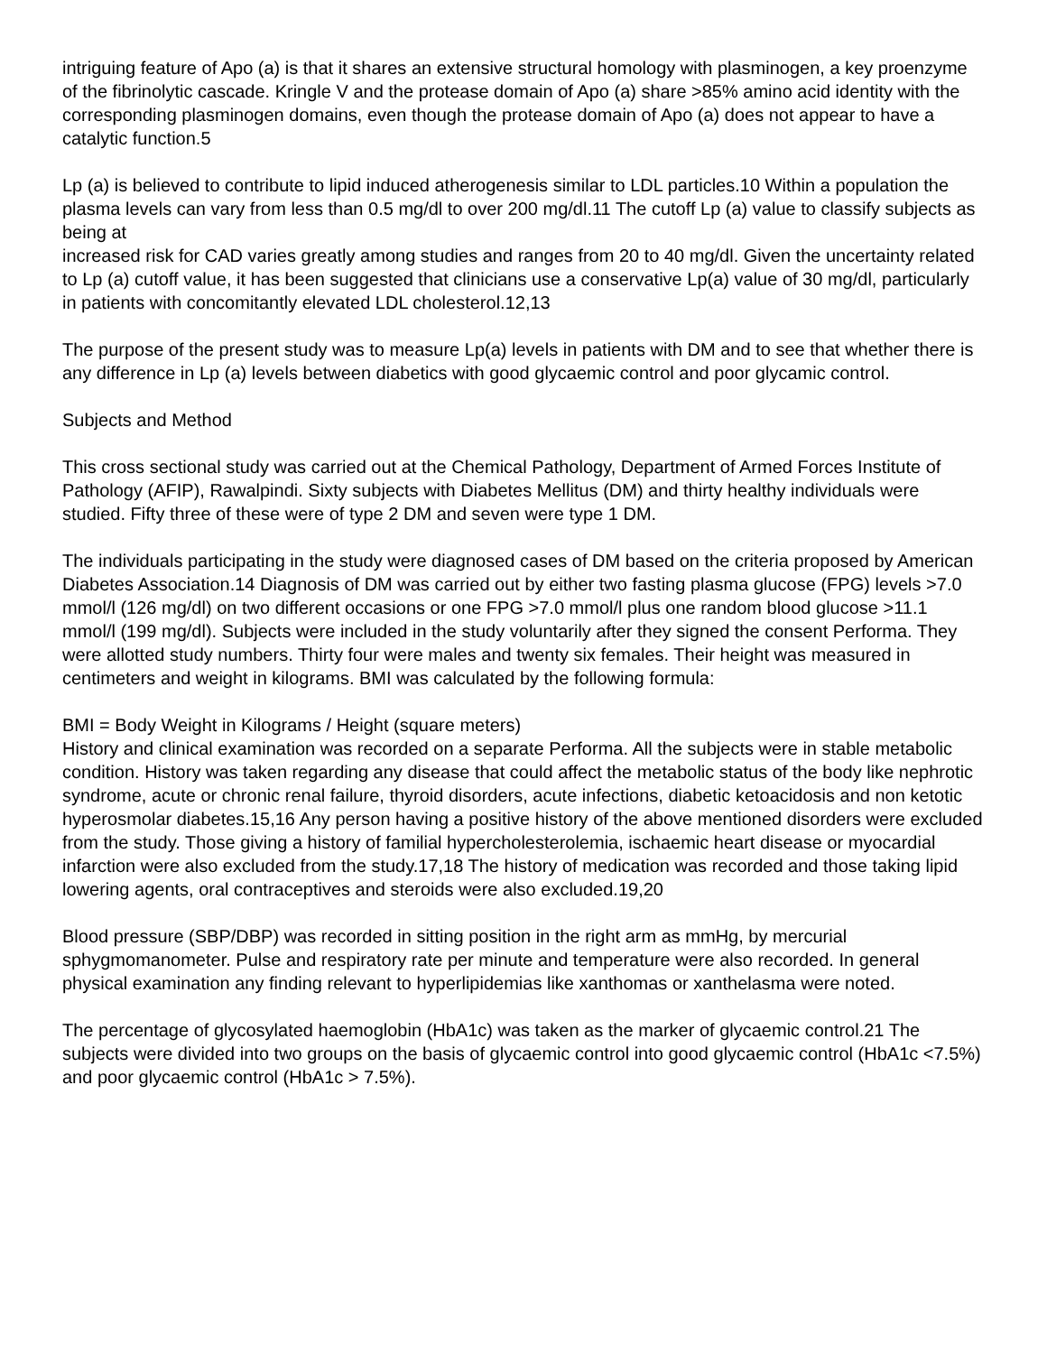intriguing feature of Apo (a) is that it shares an extensive structural homology with plasminogen, a key proenzyme of the fibrinolytic cascade. Kringle V and the protease domain of Apo (a) share >85% amino acid identity with the corresponding plasminogen domains, even though the protease domain of Apo (a) does not appear to have a catalytic function.5
Lp (a) is believed to contribute to lipid induced atherogenesis similar to LDL particles.10 Within a population the plasma levels can vary from less than 0.5 mg/dl to over 200 mg/dl.11 The cutoff Lp (a) value to classify subjects as being at
increased risk for CAD varies greatly among studies and ranges from 20 to 40 mg/dl. Given the uncertainty related to Lp (a) cutoff value, it has been suggested that clinicians use a conservative Lp(a) value of 30 mg/dl, particularly in patients with concomitantly elevated LDL cholesterol.12,13
The purpose of the present study was to measure Lp(a) levels in patients with DM and to see that whether there is any difference in Lp (a) levels between diabetics with good glycaemic control and poor glycamic control.
Subjects and Method
This cross sectional study was carried out at the Chemical Pathology, Department of Armed Forces Institute of Pathology (AFIP), Rawalpindi. Sixty subjects with Diabetes Mellitus (DM) and thirty healthy individuals were studied. Fifty three of these were of type 2 DM and seven were type 1 DM.
The individuals participating in the study were diagnosed cases of DM based on the criteria proposed by American Diabetes Association.14 Diagnosis of DM was carried out by either two fasting plasma glucose (FPG) levels >7.0 mmol/l (126 mg/dl) on two different occasions or one FPG >7.0 mmol/l plus one random blood glucose >11.1 mmol/l (199 mg/dl). Subjects were included in the study voluntarily after they signed the consent Performa. They were allotted study numbers. Thirty four were males and twenty six females. Their height was measured in centimeters and weight in kilograms. BMI was calculated by the following formula:
BMI = Body Weight in Kilograms / Height (square meters)
History and clinical examination was recorded on a separate Performa. All the subjects were in stable metabolic condition. History was taken regarding any disease that could affect the metabolic status of the body like nephrotic syndrome, acute or chronic renal failure, thyroid disorders, acute infections, diabetic ketoacidosis and non ketotic hyperosmolar diabetes.15,16 Any person having a positive history of the above mentioned disorders were excluded from the study. Those giving a history of familial hypercholesterolemia, ischaemic heart disease or myocardial infarction were also excluded from the study.17,18 The history of medication was recorded and those taking lipid lowering agents, oral contraceptives and steroids were also excluded.19,20
Blood pressure (SBP/DBP) was recorded in sitting position in the right arm as mmHg, by mercurial sphygmomanometer. Pulse and respiratory rate per minute and temperature were also recorded. In general physical examination any finding relevant to hyperlipidemias like xanthomas or xanthelasma were noted.
The percentage of glycosylated haemoglobin (HbA1c) was taken as the marker of glycaemic control.21 The subjects were divided into two groups on the basis of glycaemic control into good glycaemic control (HbA1c <7.5%) and poor glycaemic control (HbA1c > 7.5%).